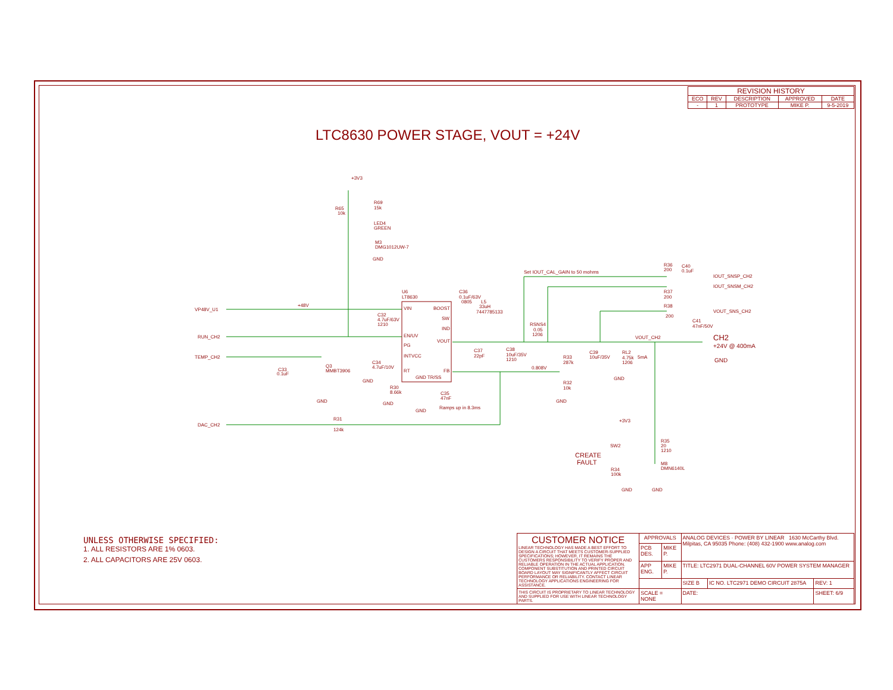| REVISION HISTORY | | | | |
| --- | --- | --- | --- | --- |
| ECO | REV | DESCRIPTION | APPROVED | DATE |
| - | 1 | PROTOTYPE | MIKE P. | 9-5-2019 |
LTC8630 POWER STAGE, VOUT = +24V
+3V3
R69
15k
R65
10k
LED4
GREEN
M3
DMG1012UW-7
GND
U6
LT8630
VIN
BOOST
SW
IND
EN/UV
VOUT
PG
INTVCC
RT
FB
GND TR/SS
VP48V_U1
+48V
RUN_CH2
TEMP_CH2
DAC_CH2
C32
4.7uF/63V
1210
C36
0.1uF/63V
0805
L5
33uH
7447785133
RSNS4
0.05
1206
Q3
MMBT3906
C33
0.1uF
GND
C34
4.7uF/10V
GND
R30
8.66k
GND
C35
47nF
GND
Ramps up in 8.3ms
C37
22pF
C38
10uF/35V
1210
R33
287k
0.808V
R32
10k
GND
C39
10uF/35V
RL2
4.75k
1206
5mA
GND
Set IOUT_CAL_GAIN to 50 mohms
R36
200
C40
0.1uF
IOUT_SNSP_CH2
IOUT_SNSM_CH2
R37
200
R38
200
VOUT_SNS_CH2
C41
47nF/50V
VOUT_CH2
CH2
+24V @ 400mA
GND
R31
124k
+3V3
SW2
CREATE
FAULT
R34
100k
GND
R35
20
1210
M8
DMN6140L
GND
UNLESS OTHERWISE SPECIFIED:
1. ALL RESISTORS ARE 1% 0603.
2. ALL CAPACITORS ARE 25V 0603.
| CUSTOMER NOTICE LINEAR TECHNOLOGY HAS MADE A BEST EFFORT TO DESIGN A CIRCUIT THAT MEETS CUSTOMER-SUPPLIED SPECIFICATIONS; HOWEVER, IT REMAINS THE CUSTOMERS RESPONSIBILITY TO VERIFY PROPER AND RELIABLE OPERATION IN THE ACTUAL APPLICATION. COMPONENT SUBSTITUTION AND PRINTED CIRCUIT BOARD LAYOUT MAY SIGNIFICANTLY AFFECT CIRCUIT PERFORMANCE OR RELIABILITY. CONTACT LINEAR TECHNOLOGY APPLICATIONS ENGINEERING FOR ASSISTANCE. | APPROVALS | | ANALOG DEVICES · POWER BY LINEAR 1630 McCarthy Blvd. Milpitas, CA 95035 Phone: (408) 432-1900 www.analog.com | | |
| | PCB DES. | MIKE P. | | | |
| | APP ENG. | MIKE P. | TITLE: LTC2971 DUAL-CHANNEL 60V POWER SYSTEM MANAGER | | |
| | | | SIZE B | IC NO. LTC2971 DEMO CIRCUIT 2875A | REV: 1 |
| THIS CIRCUIT IS PROPRIETARY TO LINEAR TECHNOLOGY AND SUPPLIED FOR USE WITH LINEAR TECHNOLOGY PARTS. | SCALE = NONE | | DATE: | | SHEET: 6/9 |